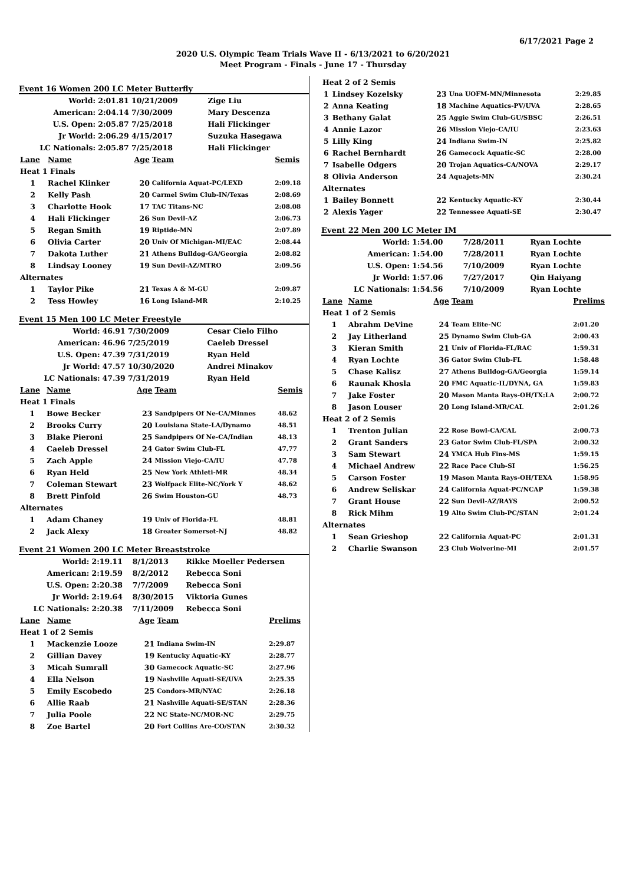6/17/2021 Page 2
2020 U.S. Olympic Team Trials Wave II - 6/13/2021 to 6/20/2021
Meet Program - Finals - June 17 - Thursday
Event 16 Women 200 LC Meter Butterfly
| World: | 2:01.81 10/21/2009 | Zige Liu |
| American: | 2:04.14 7/30/2009 | Mary Descenza |
| U.S. Open: | 2:05.87 7/25/2018 | Hali Flickinger |
| Jr World: | 2:06.29 4/15/2017 | Suzuka Hasegawa |
| LC Nationals: | 2:05.87 7/25/2018 | Hali Flickinger |
| Lane | Name | Age | Team | Semis |
| --- | --- | --- | --- | --- |
| Heat 1 Finals | | | | |
| 1 | Rachel Klinker | 20 | California Aquat-PC/LEXD | 2:09.18 |
| 2 | Kelly Pash | 20 | Carmel Swim Club-IN/Texas | 2:08.69 |
| 3 | Charlotte Hook | 17 | TAC Titans-NC | 2:08.08 |
| 4 | Hali Flickinger | 26 | Sun Devil-AZ | 2:06.73 |
| 5 | Regan Smith | 19 | Riptide-MN | 2:07.89 |
| 6 | Olivia Carter | 20 | Univ Of Michigan-MI/EAC | 2:08.44 |
| 7 | Dakota Luther | 21 | Athens Bulldog-GA/Georgia | 2:08.82 |
| 8 | Lindsay Looney | 19 | Sun Devil-AZ/MTRO | 2:09.56 |
| Alternates | | | | |
| 1 | Taylor Pike | 21 | Texas A & M-GU | 2:09.87 |
| 2 | Tess Howley | 16 | Long Island-MR | 2:10.25 |
Event 15 Men 100 LC Meter Freestyle
| World: | 46.91 7/30/2009 | Cesar Cielo Filho |
| American: | 46.96 7/25/2019 | Caeleb Dressel |
| U.S. Open: | 47.39 7/31/2019 | Ryan Held |
| Jr World: | 47.57 10/30/2020 | Andrei Minakov |
| LC Nationals: | 47.39 7/31/2019 | Ryan Held |
| Lane | Name | Age | Team | Semis |
| --- | --- | --- | --- | --- |
| Heat 1 Finals | | | | |
| 1 | Bowe Becker | 23 | Sandpipers Of Ne-CA/Minnes | 48.62 |
| 2 | Brooks Curry | 20 | Louisiana State-LA/Dynamo | 48.51 |
| 3 | Blake Pieroni | 25 | Sandpipers Of Ne-CA/Indian | 48.13 |
| 4 | Caeleb Dressel | 24 | Gator Swim Club-FL | 47.77 |
| 5 | Zach Apple | 24 | Mission Viejo-CA/IU | 47.78 |
| 6 | Ryan Held | 25 | New York Athleti-MR | 48.34 |
| 7 | Coleman Stewart | 23 | Wolfpack Elite-NC/York Y | 48.62 |
| 8 | Brett Pinfold | 26 | Swim Houston-GU | 48.73 |
| Alternates | | | | |
| 1 | Adam Chaney | 19 | Univ of Florida-FL | 48.81 |
| 2 | Jack Alexy | 18 | Greater Somerset-NJ | 48.82 |
Event 21 Women 200 LC Meter Breaststroke
| World: | 2:19.11 | 8/1/2013 | Rikke Moeller Pedersen |
| American: | 2:19.59 | 8/2/2012 | Rebecca Soni |
| U.S. Open: | 2:20.38 | 7/7/2009 | Rebecca Soni |
| Jr World: | 2:19.64 | 8/30/2015 | Viktoria Gunes |
| LC Nationals: | 2:20.38 | 7/11/2009 | Rebecca Soni |
| Lane | Name | Age | Team | Prelims |
| --- | --- | --- | --- | --- |
| Heat 1 of 2 Semis | | | | |
| 1 | Mackenzie Looze | 21 | Indiana Swim-IN | 2:29.87 |
| 2 | Gillian Davey | 19 | Kentucky Aquatic-KY | 2:28.77 |
| 3 | Micah Sumrall | 30 | Gamecock Aquatic-SC | 2:27.96 |
| 4 | Ella Nelson | 19 | Nashville Aquati-SE/UVA | 2:25.35 |
| 5 | Emily Escobedo | 25 | Condors-MR/NYAC | 2:26.18 |
| 6 | Allie Raab | 21 | Nashville Aquati-SE/STAN | 2:28.36 |
| 7 | Julia Poole | 22 | NC State-NC/MOR-NC | 2:29.75 |
| 8 | Zoe Bartel | 20 | Fort Collins Are-CO/STAN | 2:30.32 |
| Heat 2 of 2 Semis | | | | |
| 1 | Lindsey Kozelsky | 23 | Una UOFM-MN/Minnesota | 2:29.85 |
| 2 | Anna Keating | 18 | Machine Aquatics-PV/UVA | 2:28.65 |
| 3 | Bethany Galat | 25 | Aggie Swim Club-GU/SBSC | 2:26.51 |
| 4 | Annie Lazor | 26 | Mission Viejo-CA/IU | 2:23.63 |
| 5 | Lilly King | 24 | Indiana Swim-IN | 2:25.82 |
| 6 | Rachel Bernhardt | 26 | Gamecock Aquatic-SC | 2:28.00 |
| 7 | Isabelle Odgers | 20 | Trojan Aquatics-CA/NOVA | 2:29.17 |
| 8 | Olivia Anderson | 24 | Aquajets-MN | 2:30.24 |
| Alternates | | | | |
| 1 | Bailey Bonnett | 22 | Kentucky Aquatic-KY | 2:30.44 |
| 2 | Alexis Yager | 22 | Tennessee Aquati-SE | 2:30.47 |
Event 22 Men 200 LC Meter IM
| World: | 1:54.00 | 7/28/2011 | Ryan Lochte |
| American: | 1:54.00 | 7/28/2011 | Ryan Lochte |
| U.S. Open: | 1:54.56 | 7/10/2009 | Ryan Lochte |
| Jr World: | 1:57.06 | 7/27/2017 | Qin Haiyang |
| LC Nationals: | 1:54.56 | 7/10/2009 | Ryan Lochte |
| Lane | Name | Age | Team | Prelims |
| --- | --- | --- | --- | --- |
| Heat 1 of 2 Semis | | | | |
| 1 | Abrahm DeVine | 24 | Team Elite-NC | 2:01.20 |
| 2 | Jay Litherland | 25 | Dynamo Swim Club-GA | 2:00.43 |
| 3 | Kieran Smith | 21 | Univ of Florida-FL/RAC | 1:59.31 |
| 4 | Ryan Lochte | 36 | Gator Swim Club-FL | 1:58.48 |
| 5 | Chase Kalisz | 27 | Athens Bulldog-GA/Georgia | 1:59.14 |
| 6 | Raunak Khosla | 20 | FMC Aquatic-IL/DYNA, GA | 1:59.83 |
| 7 | Jake Foster | 20 | Mason Manta Rays-OH/TX:LA | 2:00.72 |
| 8 | Jason Louser | 20 | Long Island-MR/CAL | 2:01.26 |
| Heat 2 of 2 Semis | | | | |
| 1 | Trenton Julian | 22 | Rose Bowl-CA/CAL | 2:00.73 |
| 2 | Grant Sanders | 23 | Gator Swim Club-FL/SPA | 2:00.32 |
| 3 | Sam Stewart | 24 | YMCA Hub Fins-MS | 1:59.15 |
| 4 | Michael Andrew | 22 | Race Pace Club-SI | 1:56.25 |
| 5 | Carson Foster | 19 | Mason Manta Rays-OH/TEXA | 1:58.95 |
| 6 | Andrew Seliskar | 24 | California Aquat-PC/NCAP | 1:59.38 |
| 7 | Grant House | 22 | Sun Devil-AZ/RAYS | 2:00.52 |
| 8 | Rick Mihm | 19 | Alto Swim Club-PC/STAN | 2:01.24 |
| Alternates | | | | |
| 1 | Sean Grieshop | 22 | California Aquat-PC | 2:01.31 |
| 2 | Charlie Swanson | 23 | Club Wolverine-MI | 2:01.57 |